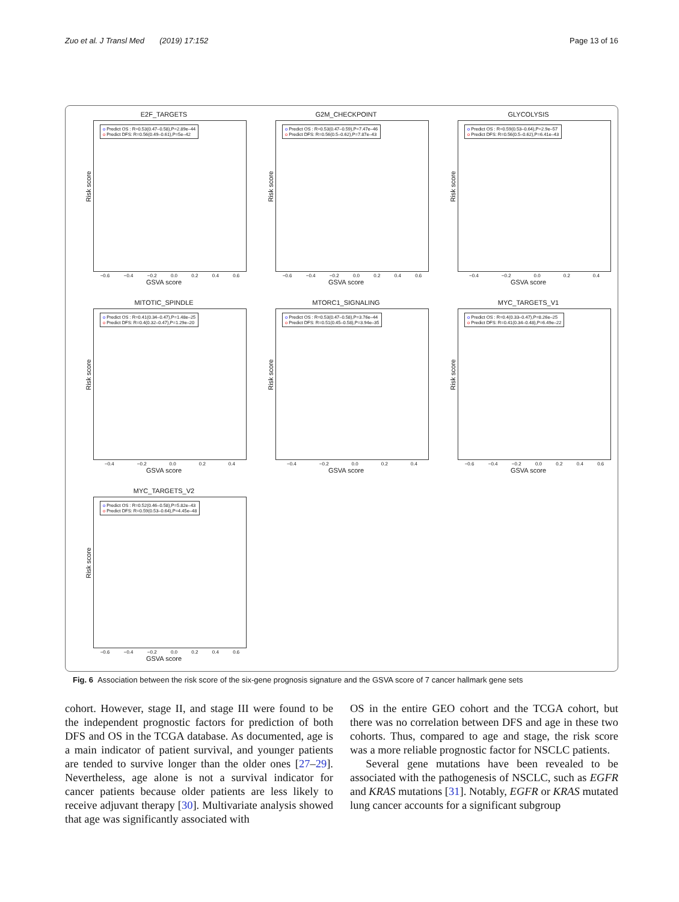Zuo et al. J Transl Med (2019) 17:152 Page 13 of 16
E2F_TARGETS
o Predict OS : R=0.53(0.47–0.58),P=2.89e–44
o Predict DFS: R=0.56(0.49–0.61),P=5e–42
Risk score
−0.6 −0.4 −0.2 0.0 0.2 0.4 0.6
GSVA score
G2M_CHECKPOINT
o Predict OS : R=0.53(0.47–0.59),P=7.47e–46
o Predict DFS: R=0.56(0.5–0.62),P=7.87e–43
Risk score
−0.6 −0.4 −0.2 0.0 0.2 0.4 0.6
GSVA score
GLYCOLYSIS
o Predict OS : R=0.59(0.53–0.64),P=2.9e–57
o Predict DFS: R=0.56(0.5–0.62),P=6.41e–43
Risk score
−0.4 −0.2 0.0 0.2 0.4
GSVA score
MITOTIC_SPINDLE
o Predict OS : R=0.41(0.34–0.47),P=1.48e–25
o Predict DFS: R=0.4(0.32–0.47),P=1.29e–20
Risk score
−0.4 −0.2 0.0 0.2 0.4
GSVA score
MTORC1_SIGNALING
o Predict OS : R=0.53(0.47–0.58),P=3.76e–44
o Predict DFS: R=0.51(0.45–0.58),P=3.94e–35
Risk score
−0.4 −0.2 0.0 0.2 0.4
GSVA score
MYC_TARGETS_V1
o Predict OS : R=0.4(0.33–0.47),P=8.26e–25
o Predict DFS: R=0.41(0.34–0.48),P=6.49e–22
Risk score
−0.6 −0.4 −0.2 0.0 0.2 0.4 0.6
GSVA score
MYC_TARGETS_V2
o Predict OS : R=0.52(0.46–0.58),P=5.82e–43
o Predict DFS: R=0.59(0.53–0.64),P=4.45e–48
Risk score
−0.6 −0.4 −0.2 0.0 0.2 0.4 0.6
GSVA score
Fig. 6 Association between the risk score of the six-gene prognosis signature and the GSVA score of 7 cancer hallmark gene sets
cohort. However, stage II, and stage III were found to be the independent prognostic factors for prediction of both DFS and OS in the TCGA database. As documented, age is a main indicator of patient survival, and younger patients are tended to survive longer than the older ones [27–29]. Nevertheless, age alone is not a survival indicator for cancer patients because older patients are less likely to receive adjuvant therapy [30]. Multivariate analysis showed that age was significantly associated with
OS in the entire GEO cohort and the TCGA cohort, but there was no correlation between DFS and age in these two cohorts. Thus, compared to age and stage, the risk score was a more reliable prognostic factor for NSCLC patients.
Several gene mutations have been revealed to be associated with the pathogenesis of NSCLC, such as EGFR and KRAS mutations [31]. Notably, EGFR or KRAS mutated lung cancer accounts for a significant subgroup